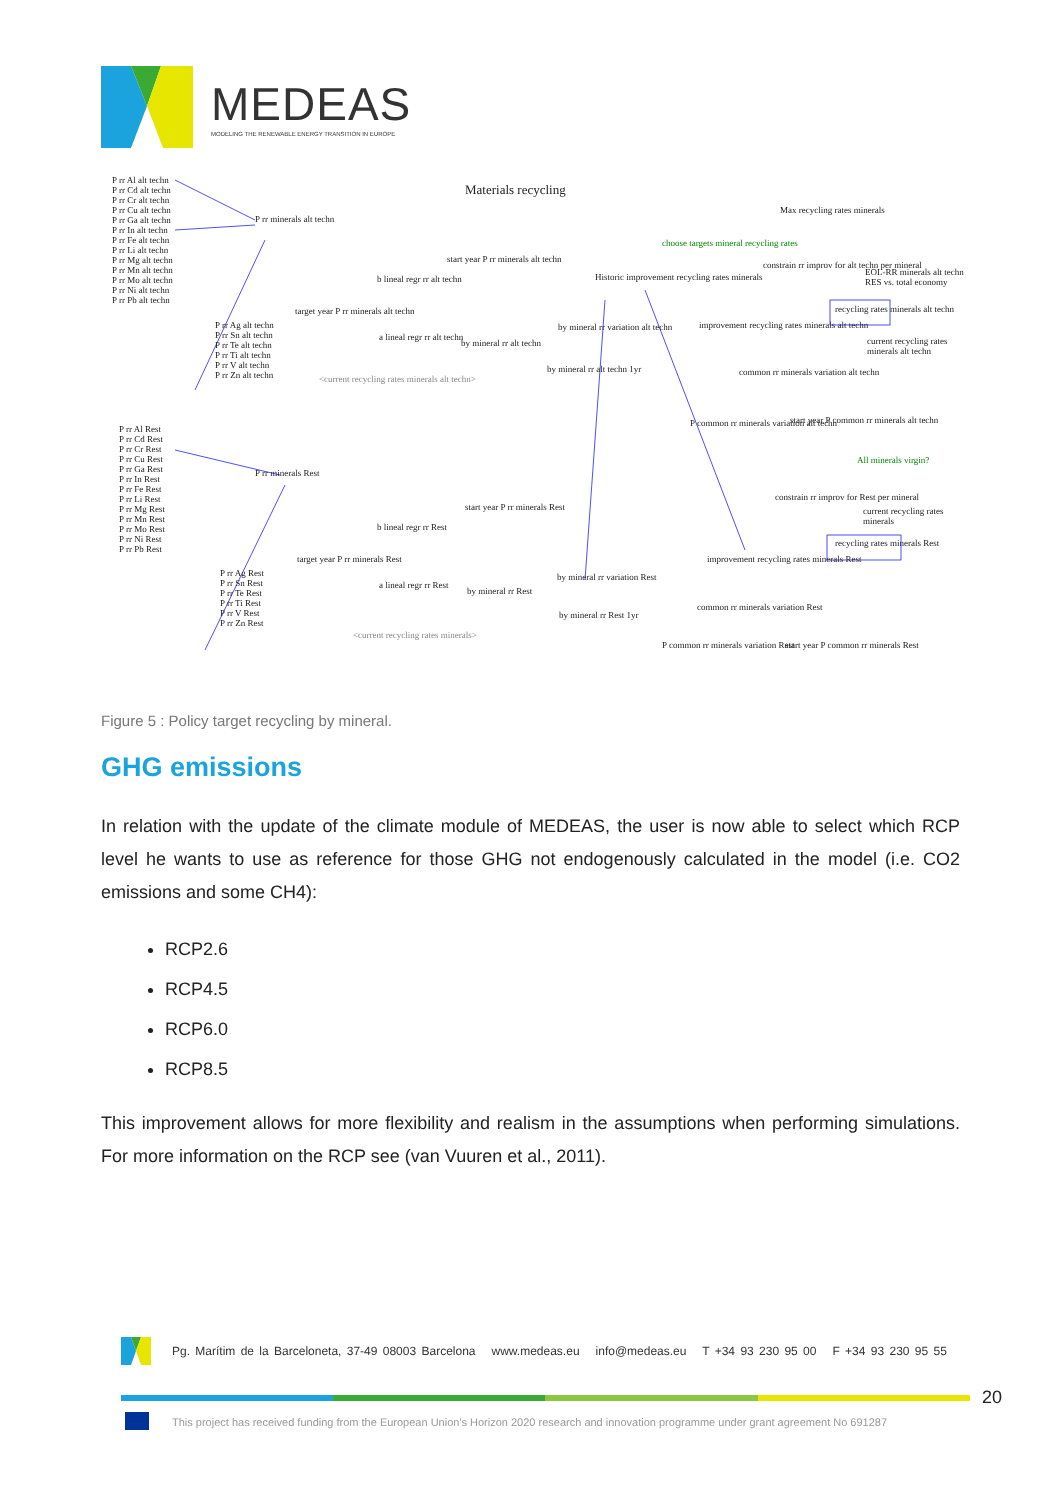MEDEAS
MODELING THE RENEWABLE ENERGY TRANSITION IN EUROPE
Materials recycling
P rr Al alt techn
P rr Cd alt techn
P rr Cr alt techn
P rr Cu alt techn
P rr Ga alt techn
P rr In alt techn
P rr Fe alt techn
P rr Li alt techn
P rr Mg alt techn
P rr Mn alt techn
P rr Mo alt techn
P rr Ni alt techn
P rr Pb alt techn
P rr minerals alt techn
P rr Ag alt techn
P rr Sn alt techn
P rr Te alt techn
P rr Ti alt techn
P rr V alt techn
P rr Zn alt techn
target year P rr minerals alt techn
b lineal regr rr alt techn
start year P rr minerals alt techn
a lineal regr rr alt techn
by mineral rr alt techn
by mineral rr variation alt techn
by mineral rr alt techn 1yr
<current recycling rates minerals alt techn>
choose targets mineral recycling rates
Historic improvement recycling rates minerals
Max recycling rates minerals
constrain rr improv for alt techn per mineral
EOL-RR minerals alt techn RES vs. total economy
recycling rates minerals alt techn
improvement recycling rates minerals alt techn
current recycling rates minerals alt techn
common rr minerals variation alt techn
P common rr minerals variation alt techn
start year P common rr minerals alt techn
All minerals virgin?
P rr Al Rest
P rr Cd Rest
P rr Cr Rest
P rr Cu Rest
P rr Ga Rest
P rr In Rest
P rr Fe Rest
P rr Li Rest
P rr Mg Rest
P rr Mn Rest
P rr Mo Rest
P rr Ni Rest
P rr Pb Rest
P rr minerals Rest
P rr Ag Rest
P rr Sn Rest
P rr Te Rest
P rr Ti Rest
P rr V Rest
P rr Zn Rest
target year P rr minerals Rest
b lineal regr rr Rest
start year P rr minerals Rest
a lineal regr rr Rest
by mineral rr Rest
by mineral rr variation Rest
by mineral rr Rest 1yr
<current recycling rates minerals>
constrain rr improv for Rest per mineral
current recycling rates minerals
recycling rates minerals Rest
improvement recycling rates minerals Rest
common rr minerals variation Rest
P common rr minerals variation Rest
start year P common rr minerals Rest
Figure 5 : Policy target recycling by mineral.
GHG emissions
In relation with the update of the climate module of MEDEAS, the user is now able to select which RCP level he wants to use as reference for those GHG not endogenously calculated in the model (i.e. CO2 emissions and some CH4):
RCP2.6
RCP4.5
RCP6.0
RCP8.5
This improvement allows for more flexibility and realism in the assumptions when performing simulations. For more information on the RCP see (van Vuuren et al., 2011).
Pg. Marítim de la Barceloneta, 37-49 08003 Barcelona www.medeas.eu info@medeas.eu T +34 93 230 95 00 F +34 93 230 95 55
20
This project has received funding from the European Union's Horizon 2020 research and innovation programme under grant agreement No 691287